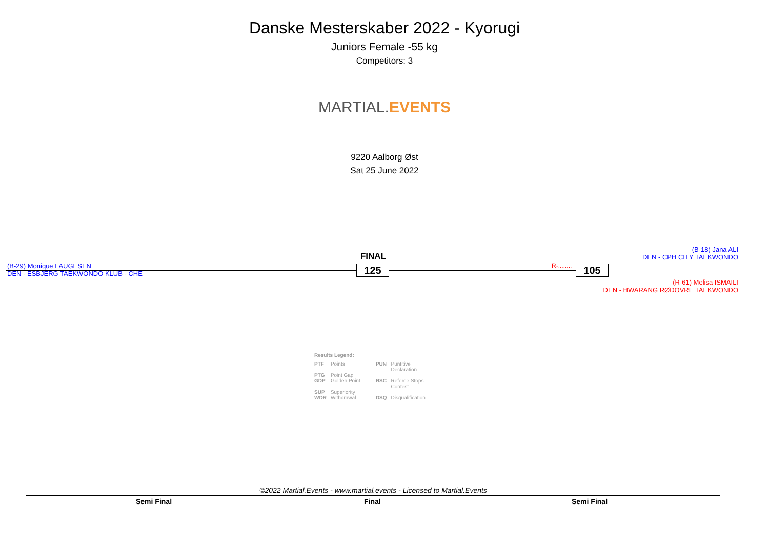Danske Mesterskaber 2022 - Kyorugi
Juniors Female -55 kg
Competitors: 3
MARTIAL. EVENTS
9220 Aalborg Øst
Sat 25 June 2022
FINAL
125 105
(B-29) Monique LAUGESEN
DEN - ESBJERG TAEKWONDO KLUB - CHE
R-........
(B-18) Jana ALI
DEN - CPH CITY TAEKWONDO
(R-61) Melisa ISMAILI
DEN - HWARANG RØDOVRE TAEKWONDO
Results Legend:
| PTF | Points | PUN | Puntitive Declaration |
| PTG | Point Gap | | |
| GDP | Golden Point | RSC | Referee Stops Contest |
| SUP | Superiority | | |
| WDR | Withdrawal | DSQ | Disqualification |
©2022 Martial.Events - www.martial.events - Licensed to Martial.Events
Semi Final Final Semi Final